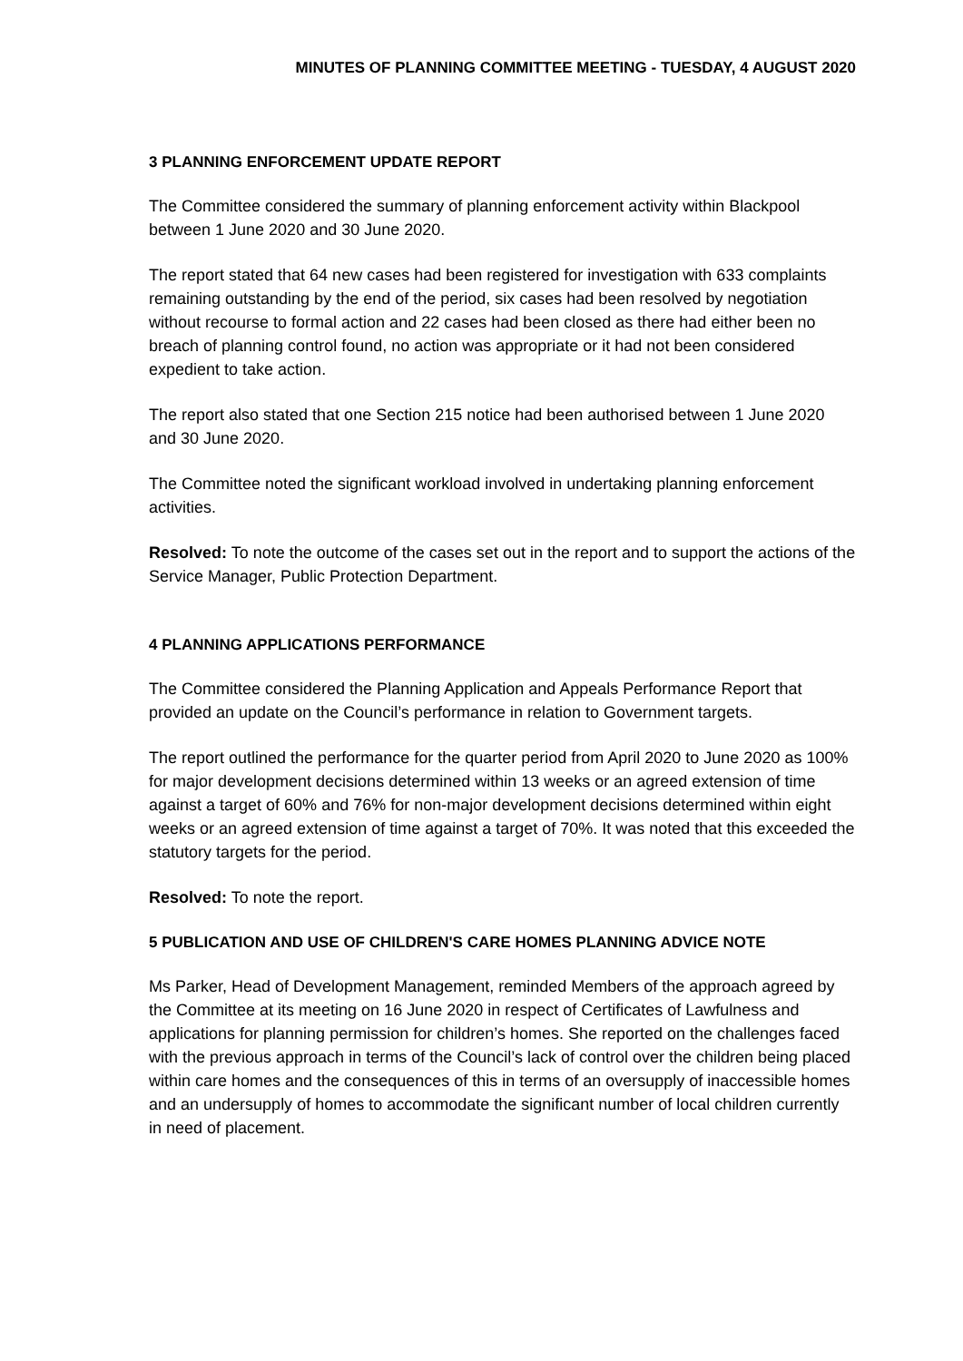MINUTES OF PLANNING COMMITTEE MEETING - TUESDAY, 4 AUGUST 2020
3 PLANNING ENFORCEMENT UPDATE REPORT
The Committee considered the summary of planning enforcement activity within Blackpool between 1 June 2020 and 30 June 2020.
The report stated that 64 new cases had been registered for investigation with 633 complaints remaining outstanding by the end of the period, six cases had been resolved by negotiation without recourse to formal action and 22 cases had been closed as there had either been no breach of planning control found, no action was appropriate or it had not been considered expedient to take action.
The report also stated that one Section 215 notice had been authorised between 1 June 2020 and 30 June 2020.
The Committee noted the significant workload involved in undertaking planning enforcement activities.
Resolved: To note the outcome of the cases set out in the report and to support the actions of the Service Manager, Public Protection Department.
4 PLANNING APPLICATIONS PERFORMANCE
The Committee considered the Planning Application and Appeals Performance Report that provided an update on the Council’s performance in relation to Government targets.
The report outlined the performance for the quarter period from April 2020 to June 2020 as 100% for major development decisions determined within 13 weeks or an agreed extension of time against a target of 60% and 76% for non-major development decisions determined within eight weeks or an agreed extension of time against a target of 70%. It was noted that this exceeded the statutory targets for the period.
Resolved: To note the report.
5 PUBLICATION AND USE OF CHILDREN'S CARE HOMES PLANNING ADVICE NOTE
Ms Parker, Head of Development Management, reminded Members of the approach agreed by the Committee at its meeting on 16 June 2020 in respect of Certificates of Lawfulness and applications for planning permission for children’s homes. She reported on the challenges faced with the previous approach in terms of the Council’s lack of control over the children being placed within care homes and the consequences of this in terms of an oversupply of inaccessible homes and an undersupply of homes to accommodate the significant number of local children currently in need of placement.